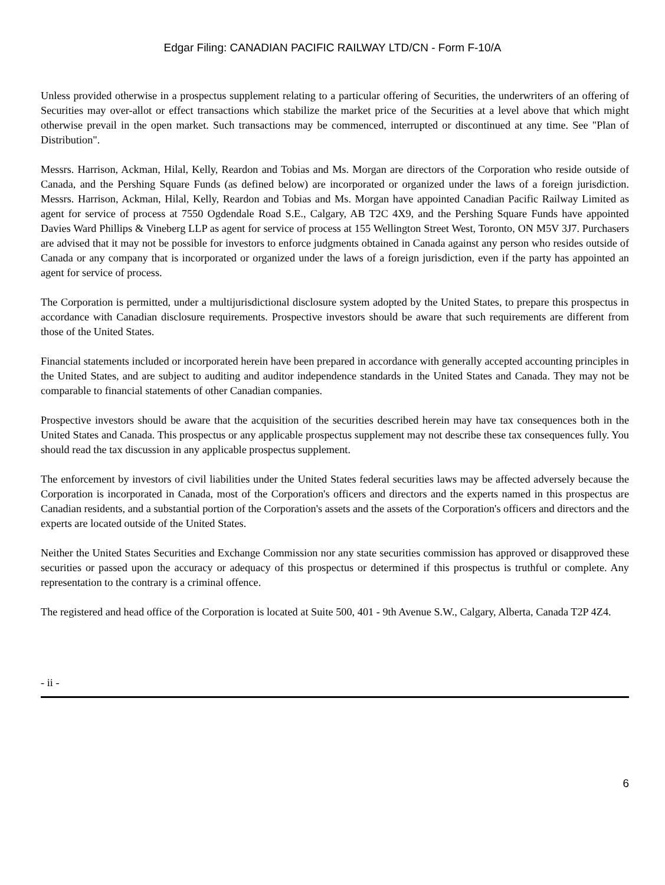Edgar Filing: CANADIAN PACIFIC RAILWAY LTD/CN - Form F-10/A
Unless provided otherwise in a prospectus supplement relating to a particular offering of Securities, the underwriters of an offering of Securities may over-allot or effect transactions which stabilize the market price of the Securities at a level above that which might otherwise prevail in the open market. Such transactions may be commenced, interrupted or discontinued at any time. See "Plan of Distribution".
Messrs. Harrison, Ackman, Hilal, Kelly, Reardon and Tobias and Ms. Morgan are directors of the Corporation who reside outside of Canada, and the Pershing Square Funds (as defined below) are incorporated or organized under the laws of a foreign jurisdiction. Messrs. Harrison, Ackman, Hilal, Kelly, Reardon and Tobias and Ms. Morgan have appointed Canadian Pacific Railway Limited as agent for service of process at 7550 Ogdendale Road S.E., Calgary, AB T2C 4X9, and the Pershing Square Funds have appointed Davies Ward Phillips & Vineberg LLP as agent for service of process at 155 Wellington Street West, Toronto, ON M5V 3J7. Purchasers are advised that it may not be possible for investors to enforce judgments obtained in Canada against any person who resides outside of Canada or any company that is incorporated or organized under the laws of a foreign jurisdiction, even if the party has appointed an agent for service of process.
The Corporation is permitted, under a multijurisdictional disclosure system adopted by the United States, to prepare this prospectus in accordance with Canadian disclosure requirements. Prospective investors should be aware that such requirements are different from those of the United States.
Financial statements included or incorporated herein have been prepared in accordance with generally accepted accounting principles in the United States, and are subject to auditing and auditor independence standards in the United States and Canada. They may not be comparable to financial statements of other Canadian companies.
Prospective investors should be aware that the acquisition of the securities described herein may have tax consequences both in the United States and Canada. This prospectus or any applicable prospectus supplement may not describe these tax consequences fully. You should read the tax discussion in any applicable prospectus supplement.
The enforcement by investors of civil liabilities under the United States federal securities laws may be affected adversely because the Corporation is incorporated in Canada, most of the Corporation's officers and directors and the experts named in this prospectus are Canadian residents, and a substantial portion of the Corporation's assets and the assets of the Corporation's officers and directors and the experts are located outside of the United States.
Neither the United States Securities and Exchange Commission nor any state securities commission has approved or disapproved these securities or passed upon the accuracy or adequacy of this prospectus or determined if this prospectus is truthful or complete. Any representation to the contrary is a criminal offence.
The registered and head office of the Corporation is located at Suite 500, 401 - 9th Avenue S.W., Calgary, Alberta, Canada T2P 4Z4.
- ii -
6